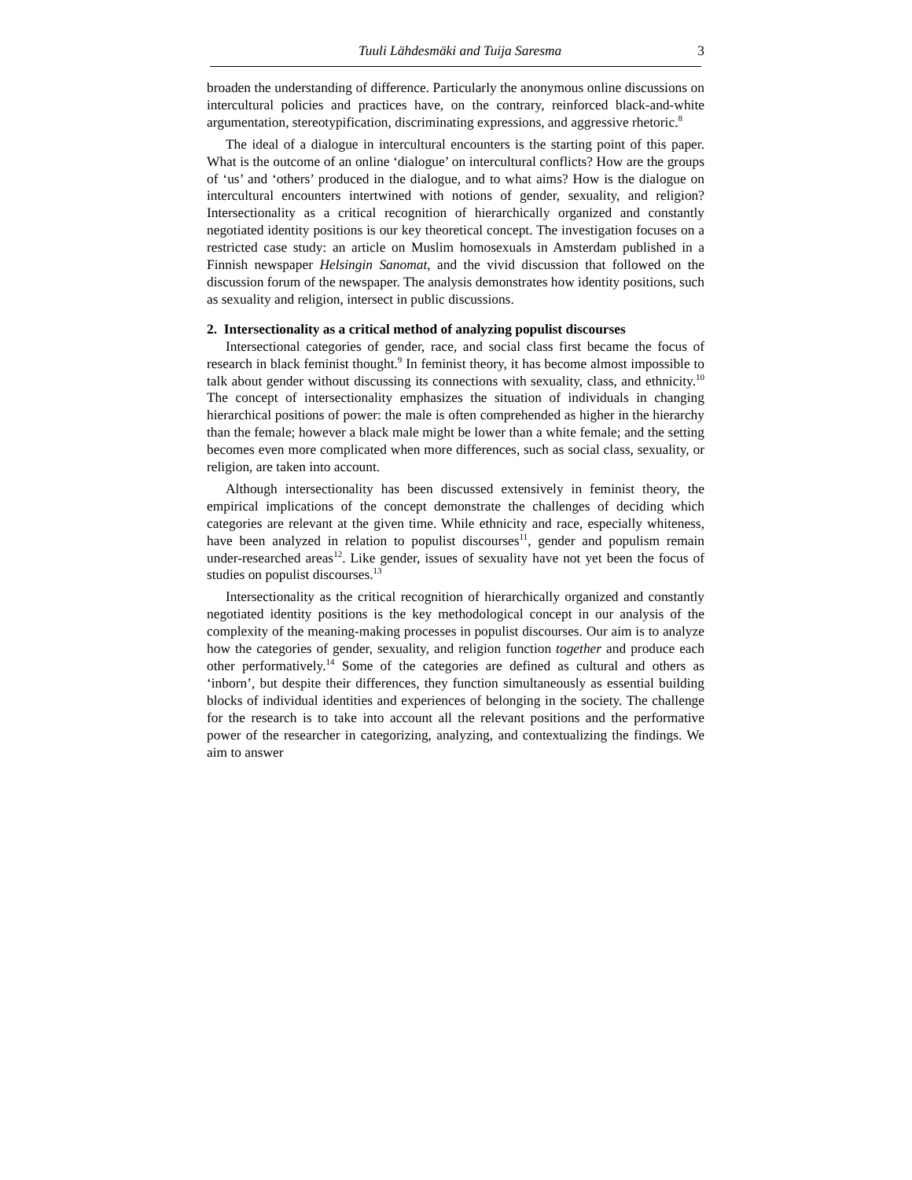Tuuli Lähdesmäki and Tuija Saresma 3
broaden the understanding of difference. Particularly the anonymous online discussions on intercultural policies and practices have, on the contrary, reinforced black-and-white argumentation, stereotypification, discriminating expressions, and aggressive rhetoric.<sup>8</sup>
The ideal of a dialogue in intercultural encounters is the starting point of this paper. What is the outcome of an online ‘dialogue’ on intercultural conflicts? How are the groups of ‘us’ and ‘others’ produced in the dialogue, and to what aims? How is the dialogue on intercultural encounters intertwined with notions of gender, sexuality, and religion? Intersectionality as a critical recognition of hierarchically organized and constantly negotiated identity positions is our key theoretical concept. The investigation focuses on a restricted case study: an article on Muslim homosexuals in Amsterdam published in a Finnish newspaper Helsingin Sanomat, and the vivid discussion that followed on the discussion forum of the newspaper. The analysis demonstrates how identity positions, such as sexuality and religion, intersect in public discussions.
2. Intersectionality as a critical method of analyzing populist discourses
Intersectional categories of gender, race, and social class first became the focus of research in black feminist thought.<sup>9</sup> In feminist theory, it has become almost impossible to talk about gender without discussing its connections with sexuality, class, and ethnicity.<sup>10</sup> The concept of intersectionality emphasizes the situation of individuals in changing hierarchical positions of power: the male is often comprehended as higher in the hierarchy than the female; however a black male might be lower than a white female; and the setting becomes even more complicated when more differences, such as social class, sexuality, or religion, are taken into account.
Although intersectionality has been discussed extensively in feminist theory, the empirical implications of the concept demonstrate the challenges of deciding which categories are relevant at the given time. While ethnicity and race, especially whiteness, have been analyzed in relation to populist discourses<sup>11</sup>, gender and populism remain under-researched areas<sup>12</sup>. Like gender, issues of sexuality have not yet been the focus of studies on populist discourses.<sup>13</sup>
Intersectionality as the critical recognition of hierarchically organized and constantly negotiated identity positions is the key methodological concept in our analysis of the complexity of the meaning-making processes in populist discourses. Our aim is to analyze how the categories of gender, sexuality, and religion function together and produce each other performatively.<sup>14</sup> Some of the categories are defined as cultural and others as ‘inborn’, but despite their differences, they function simultaneously as essential building blocks of individual identities and experiences of belonging in the society. The challenge for the research is to take into account all the relevant positions and the performative power of the researcher in categorizing, analyzing, and contextualizing the findings. We aim to answer